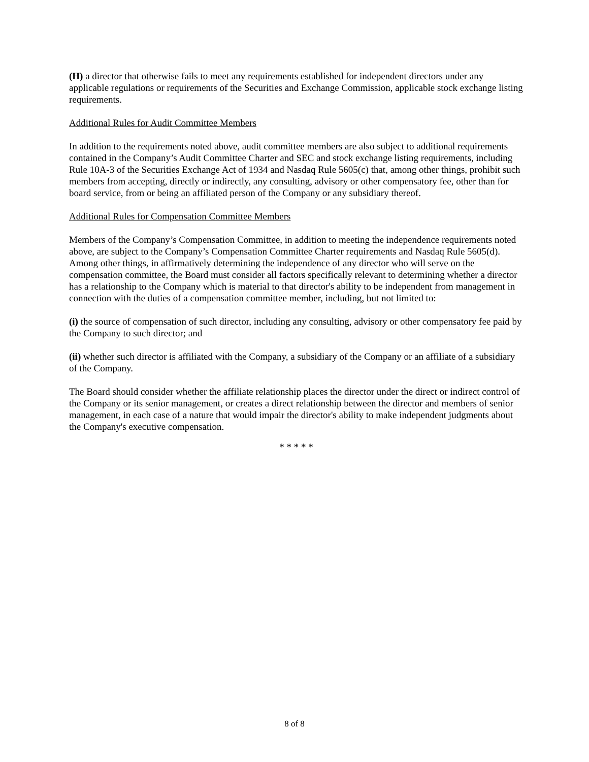(H) a director that otherwise fails to meet any requirements established for independent directors under any applicable regulations or requirements of the Securities and Exchange Commission, applicable stock exchange listing requirements.
Additional Rules for Audit Committee Members
In addition to the requirements noted above, audit committee members are also subject to additional requirements contained in the Company’s Audit Committee Charter and SEC and stock exchange listing requirements, including Rule 10A-3 of the Securities Exchange Act of 1934 and Nasdaq Rule 5605(c) that, among other things, prohibit such members from accepting, directly or indirectly, any consulting, advisory or other compensatory fee, other than for board service, from or being an affiliated person of the Company or any subsidiary thereof.
Additional Rules for Compensation Committee Members
Members of the Company’s Compensation Committee, in addition to meeting the independence requirements noted above, are subject to the Company’s Compensation Committee Charter requirements and Nasdaq Rule 5605(d). Among other things, in affirmatively determining the independence of any director who will serve on the compensation committee, the Board must consider all factors specifically relevant to determining whether a director has a relationship to the Company which is material to that director's ability to be independent from management in connection with the duties of a compensation committee member, including, but not limited to:
(i) the source of compensation of such director, including any consulting, advisory or other compensatory fee paid by the Company to such director; and
(ii) whether such director is affiliated with the Company, a subsidiary of the Company or an affiliate of a subsidiary of the Company.
The Board should consider whether the affiliate relationship places the director under the direct or indirect control of the Company or its senior management, or creates a direct relationship between the director and members of senior management, in each case of a nature that would impair the director's ability to make independent judgments about the Company's executive compensation.
* * * * *
8 of 8